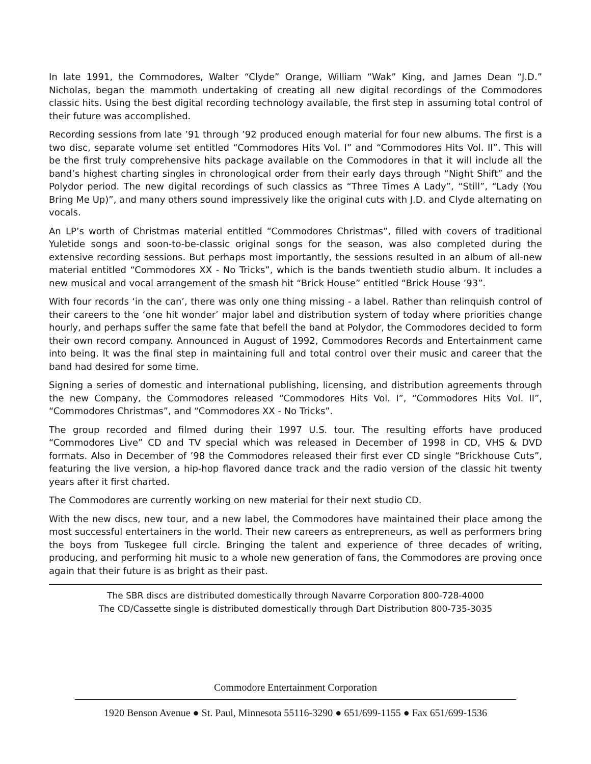In late 1991, the Commodores, Walter “Clyde” Orange, William “Wak” King, and James Dean “J.D.” Nicholas, began the mammoth undertaking of creating all new digital recordings of the Commodores classic hits. Using the best digital recording technology available, the first step in assuming total control of their future was accomplished.
Recording sessions from late ’91 through ’92 produced enough material for four new albums. The first is a two disc, separate volume set entitled “Commodores Hits Vol. I” and “Commodores Hits Vol. II”. This will be the first truly comprehensive hits package available on the Commodores in that it will include all the band’s highest charting singles in chronological order from their early days through “Night Shift” and the Polydor period. The new digital recordings of such classics as “Three Times A Lady”, “Still”, “Lady (You Bring Me Up)”, and many others sound impressively like the original cuts with J.D. and Clyde alternating on vocals.
An LP’s worth of Christmas material entitled “Commodores Christmas”, filled with covers of traditional Yuletide songs and soon-to-be-classic original songs for the season, was also completed during the extensive recording sessions. But perhaps most importantly, the sessions resulted in an album of all-new material entitled “Commodores XX - No Tricks”, which is the bands twentieth studio album. It includes a new musical and vocal arrangement of the smash hit “Brick House” entitled “Brick House ’93”.
With four records ‘in the can’, there was only one thing missing - a label. Rather than relinquish control of their careers to the ‘one hit wonder’ major label and distribution system of today where priorities change hourly, and perhaps suffer the same fate that befell the band at Polydor, the Commodores decided to form their own record company. Announced in August of 1992, Commodores Records and Entertainment came into being. It was the final step in maintaining full and total control over their music and career that the band had desired for some time.
Signing a series of domestic and international publishing, licensing, and distribution agreements through the new Company, the Commodores released “Commodores Hits Vol. I”, “Commodores Hits Vol. II”, “Commodores Christmas”, and “Commodores XX - No Tricks”.
The group recorded and filmed during their 1997 U.S. tour. The resulting efforts have produced “Commodores Live” CD and TV special which was released in December of 1998 in CD, VHS & DVD formats. Also in December of ’98 the Commodores released their first ever CD single “Brickhouse Cuts”, featuring the live version, a hip-hop flavored dance track and the radio version of the classic hit twenty years after it first charted.
The Commodores are currently working on new material for their next studio CD.
With the new discs, new tour, and a new label, the Commodores have maintained their place among the most successful entertainers in the world. Their new careers as entrepreneurs, as well as performers bring the boys from Tuskegee full circle. Bringing the talent and experience of three decades of writing, producing, and performing hit music to a whole new generation of fans, the Commodores are proving once again that their future is as bright as their past.
The SBR discs are distributed domestically through Navarre Corporation 800-728-4000
The CD/Cassette single is distributed domestically through Dart Distribution 800-735-3035
Commodore Entertainment Corporation
1920 Benson Avenue ● St. Paul, Minnesota 55116-3290 ● 651/699-1155 ● Fax 651/699-1536